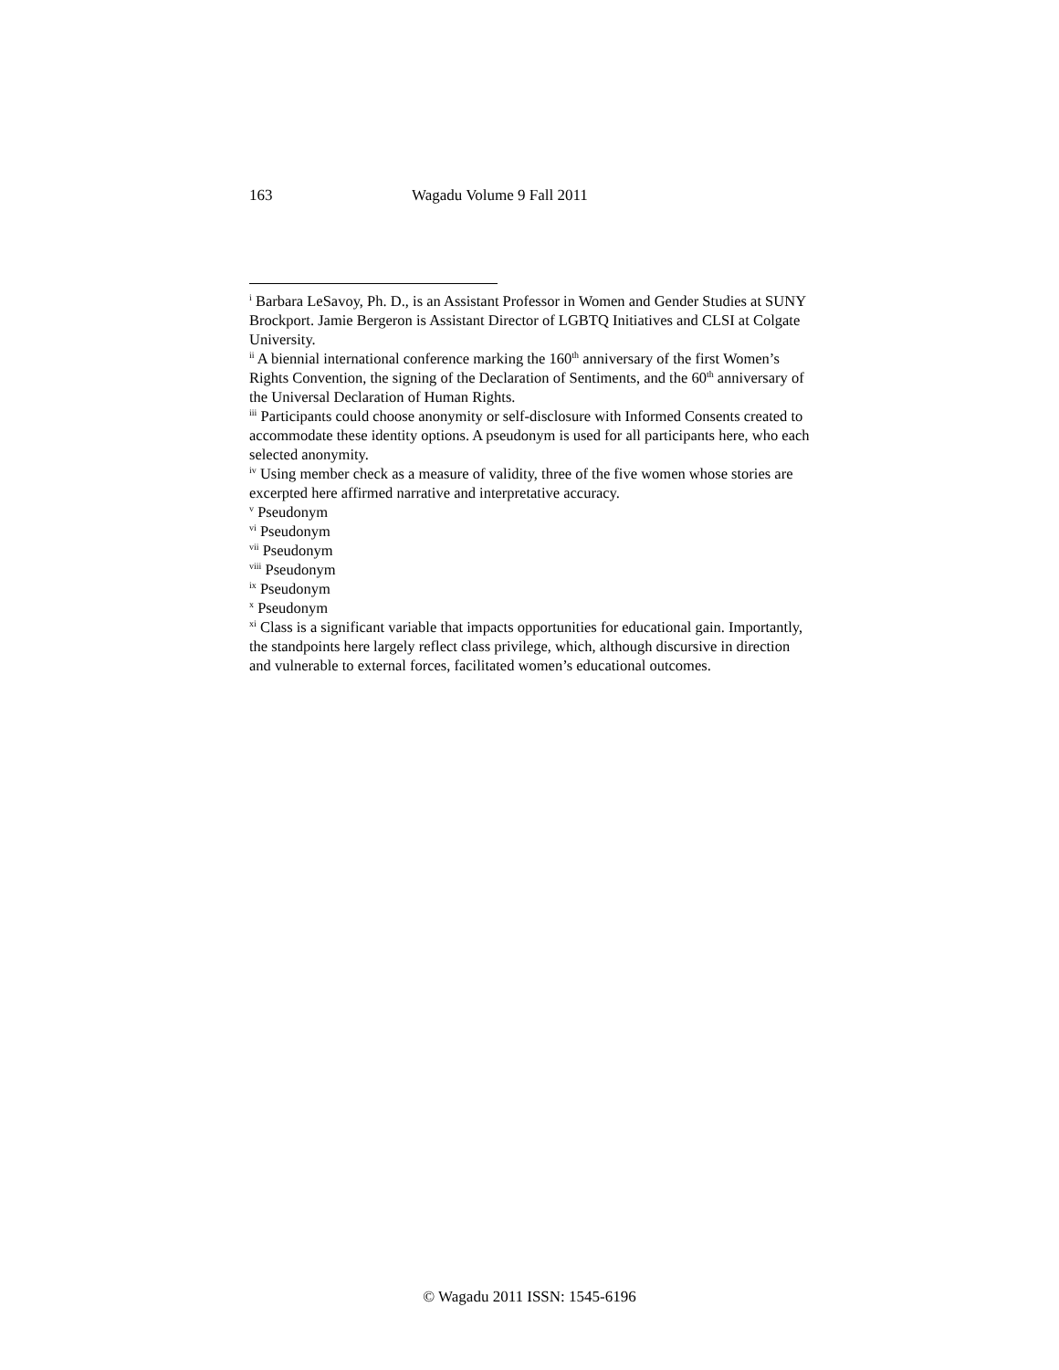163 Wagadu Volume 9 Fall 2011
<sup>i</sup> Barbara LeSavoy, Ph. D., is an Assistant Professor in Women and Gender Studies at SUNY Brockport. Jamie Bergeron is Assistant Director of LGBTQ Initiatives and CLSI at Colgate University.
<sup>ii</sup> A biennial international conference marking the 160<sup>th</sup> anniversary of the first Women’s Rights Convention, the signing of the Declaration of Sentiments, and the 60<sup>th</sup> anniversary of the Universal Declaration of Human Rights.
<sup>iii</sup> Participants could choose anonymity or self-disclosure with Informed Consents created to accommodate these identity options. A pseudonym is used for all participants here, who each selected anonymity.
<sup>iv</sup> Using member check as a measure of validity, three of the five women whose stories are excerpted here affirmed narrative and interpretative accuracy.
<sup>v</sup> Pseudonym
<sup>vi</sup> Pseudonym
<sup>vii</sup> Pseudonym
<sup>viii</sup> Pseudonym
<sup>ix</sup> Pseudonym
<sup>x</sup> Pseudonym
<sup>xi</sup> Class is a significant variable that impacts opportunities for educational gain. Importantly, the standpoints here largely reflect class privilege, which, although discursive in direction and vulnerable to external forces, facilitated women’s educational outcomes.
© Wagadu 2011 ISSN: 1545-6196